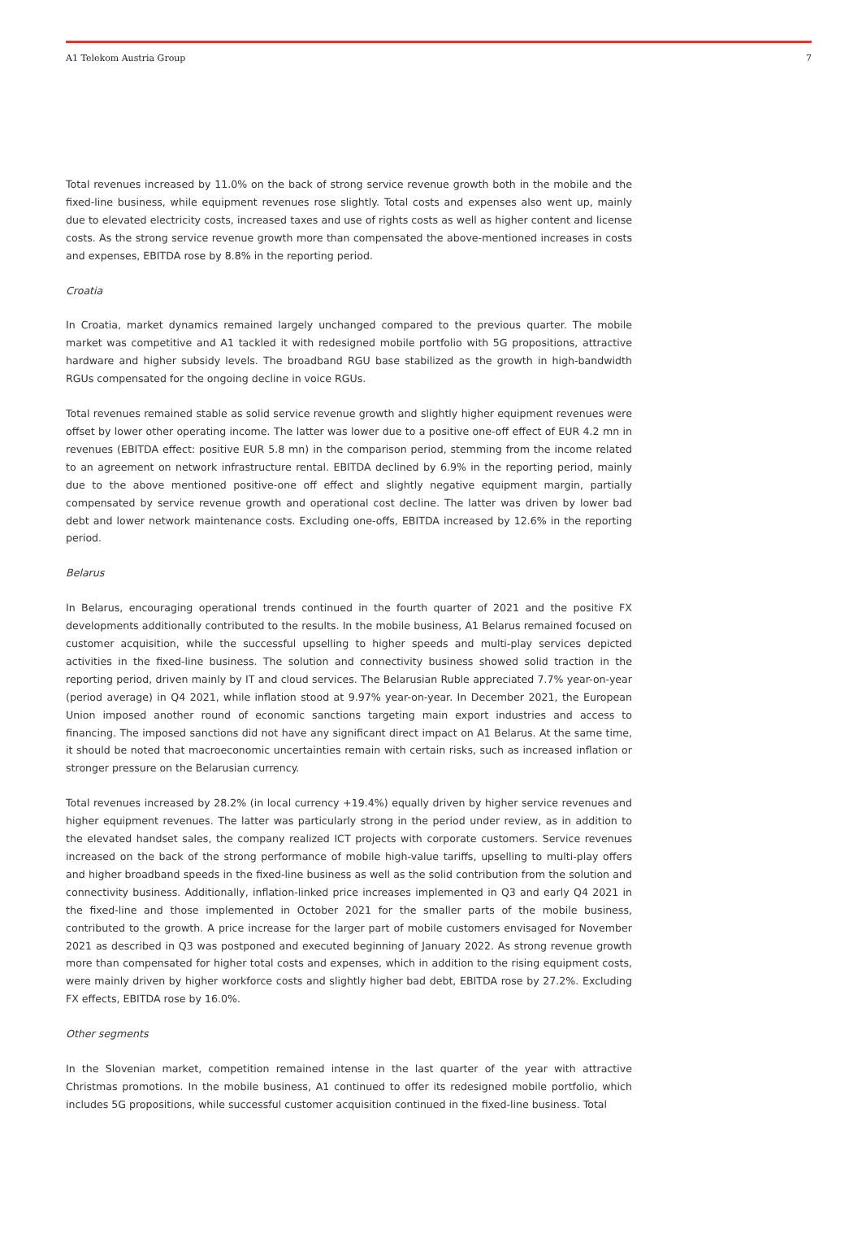A1 Telekom Austria Group 7
Total revenues increased by 11.0% on the back of strong service revenue growth both in the mobile and the fixed-line business, while equipment revenues rose slightly. Total costs and expenses also went up, mainly due to elevated electricity costs, increased taxes and use of rights costs as well as higher content and license costs. As the strong service revenue growth more than compensated the above-mentioned increases in costs and expenses, EBITDA rose by 8.8% in the reporting period.
Croatia
In Croatia, market dynamics remained largely unchanged compared to the previous quarter. The mobile market was competitive and A1 tackled it with redesigned mobile portfolio with 5G propositions, attractive hardware and higher subsidy levels. The broadband RGU base stabilized as the growth in high-bandwidth RGUs compensated for the ongoing decline in voice RGUs.
Total revenues remained stable as solid service revenue growth and slightly higher equipment revenues were offset by lower other operating income. The latter was lower due to a positive one-off effect of EUR 4.2 mn in revenues (EBITDA effect: positive EUR 5.8 mn) in the comparison period, stemming from the income related to an agreement on network infrastructure rental. EBITDA declined by 6.9% in the reporting period, mainly due to the above mentioned positive-one off effect and slightly negative equipment margin, partially compensated by service revenue growth and operational cost decline. The latter was driven by lower bad debt and lower network maintenance costs. Excluding one-offs, EBITDA increased by 12.6% in the reporting period.
Belarus
In Belarus, encouraging operational trends continued in the fourth quarter of 2021 and the positive FX developments additionally contributed to the results. In the mobile business, A1 Belarus remained focused on customer acquisition, while the successful upselling to higher speeds and multi-play services depicted activities in the fixed-line business. The solution and connectivity business showed solid traction in the reporting period, driven mainly by IT and cloud services. The Belarusian Ruble appreciated 7.7% year-on-year (period average) in Q4 2021, while inflation stood at 9.97% year-on-year. In December 2021, the European Union imposed another round of economic sanctions targeting main export industries and access to financing. The imposed sanctions did not have any significant direct impact on A1 Belarus. At the same time, it should be noted that macroeconomic uncertainties remain with certain risks, such as increased inflation or stronger pressure on the Belarusian currency.
Total revenues increased by 28.2% (in local currency +19.4%) equally driven by higher service revenues and higher equipment revenues. The latter was particularly strong in the period under review, as in addition to the elevated handset sales, the company realized ICT projects with corporate customers. Service revenues increased on the back of the strong performance of mobile high-value tariffs, upselling to multi-play offers and higher broadband speeds in the fixed-line business as well as the solid contribution from the solution and connectivity business. Additionally, inflation-linked price increases implemented in Q3 and early Q4 2021 in the fixed-line and those implemented in October 2021 for the smaller parts of the mobile business, contributed to the growth. A price increase for the larger part of mobile customers envisaged for November 2021 as described in Q3 was postponed and executed beginning of January 2022. As strong revenue growth more than compensated for higher total costs and expenses, which in addition to the rising equipment costs, were mainly driven by higher workforce costs and slightly higher bad debt, EBITDA rose by 27.2%. Excluding FX effects, EBITDA rose by 16.0%.
Other segments
In the Slovenian market, competition remained intense in the last quarter of the year with attractive Christmas promotions. In the mobile business, A1 continued to offer its redesigned mobile portfolio, which includes 5G propositions, while successful customer acquisition continued in the fixed-line business. Total